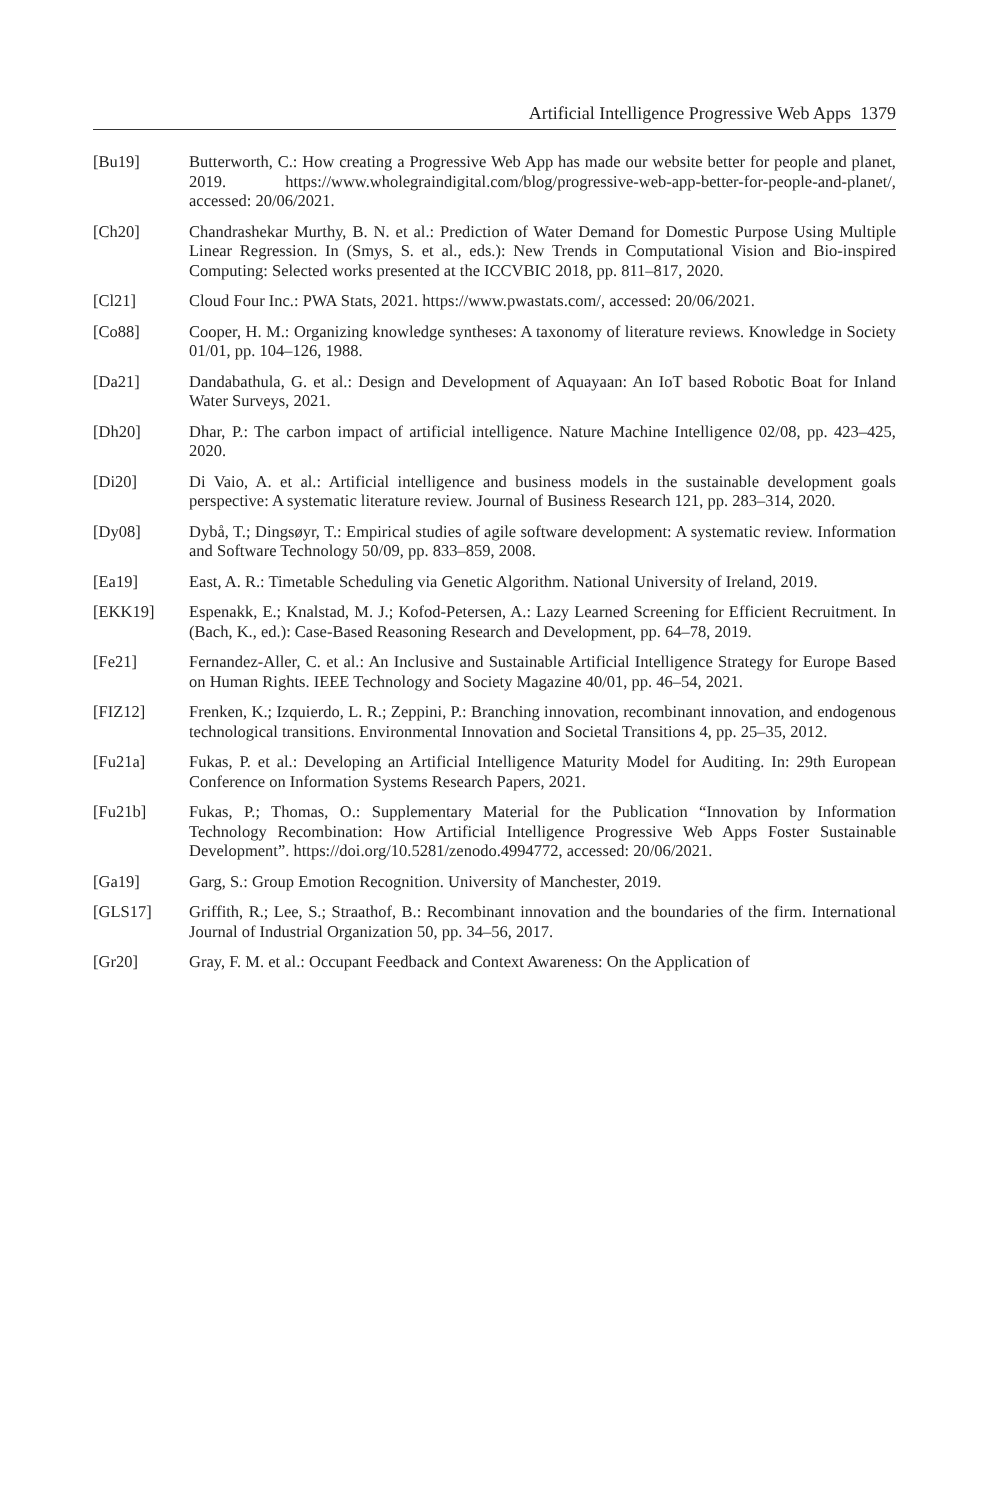Artificial Intelligence Progressive Web Apps 1379
[Bu19] Butterworth, C.: How creating a Progressive Web App has made our website better for people and planet, 2019. https://www.wholegraindigital.com/blog/progressive-web-app-better-for-people-and-planet/, accessed: 20/06/2021.
[Ch20] Chandrashekar Murthy, B. N. et al.: Prediction of Water Demand for Domestic Purpose Using Multiple Linear Regression. In (Smys, S. et al., eds.): New Trends in Computational Vision and Bio-inspired Computing: Selected works presented at the ICCVBIC 2018, pp. 811–817, 2020.
[Cl21] Cloud Four Inc.: PWA Stats, 2021. https://www.pwastats.com/, accessed: 20/06/2021.
[Co88] Cooper, H. M.: Organizing knowledge syntheses: A taxonomy of literature reviews. Knowledge in Society 01/01, pp. 104–126, 1988.
[Da21] Dandabathula, G. et al.: Design and Development of Aquayaan: An IoT based Robotic Boat for Inland Water Surveys, 2021.
[Dh20] Dhar, P.: The carbon impact of artificial intelligence. Nature Machine Intelligence 02/08, pp. 423–425, 2020.
[Di20] Di Vaio, A. et al.: Artificial intelligence and business models in the sustainable development goals perspective: A systematic literature review. Journal of Business Research 121, pp. 283–314, 2020.
[Dy08] Dybå, T.; Dingsøyr, T.: Empirical studies of agile software development: A systematic review. Information and Software Technology 50/09, pp. 833–859, 2008.
[Ea19] East, A. R.: Timetable Scheduling via Genetic Algorithm. National University of Ireland, 2019.
[EKK19] Espenakk, E.; Knalstad, M. J.; Kofod-Petersen, A.: Lazy Learned Screening for Efficient Recruitment. In (Bach, K., ed.): Case-Based Reasoning Research and Development, pp. 64–78, 2019.
[Fe21] Fernandez-Aller, C. et al.: An Inclusive and Sustainable Artificial Intelligence Strategy for Europe Based on Human Rights. IEEE Technology and Society Magazine 40/01, pp. 46–54, 2021.
[FIZ12] Frenken, K.; Izquierdo, L. R.; Zeppini, P.: Branching innovation, recombinant innovation, and endogenous technological transitions. Environmental Innovation and Societal Transitions 4, pp. 25–35, 2012.
[Fu21a] Fukas, P. et al.: Developing an Artificial Intelligence Maturity Model for Auditing. In: 29th European Conference on Information Systems Research Papers, 2021.
[Fu21b] Fukas, P.; Thomas, O.: Supplementary Material for the Publication “Innovation by Information Technology Recombination: How Artificial Intelligence Progressive Web Apps Foster Sustainable Development”. https://doi.org/10.5281/zenodo.4994772, accessed: 20/06/2021.
[Ga19] Garg, S.: Group Emotion Recognition. University of Manchester, 2019.
[GLS17] Griffith, R.; Lee, S.; Straathof, B.: Recombinant innovation and the boundaries of the firm. International Journal of Industrial Organization 50, pp. 34–56, 2017.
[Gr20] Gray, F. M. et al.: Occupant Feedback and Context Awareness: On the Application of